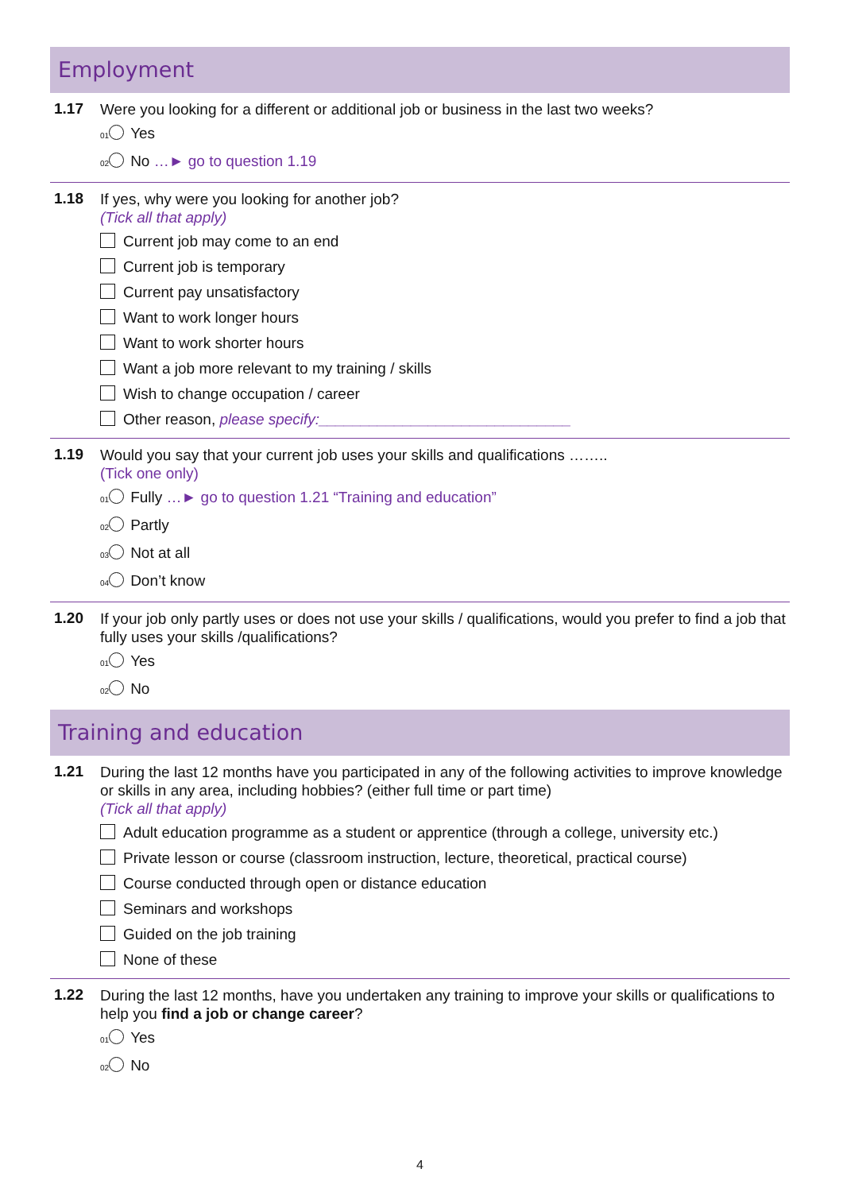Employment
1.17
Were you looking for a different or additional job or business in the last two weeks?
01 Yes
02 No …► go to question 1.19
1.18
If yes, why were you looking for another job?
(Tick all that apply)
Current job may come to an end
Current job is temporary
Current pay unsatisfactory
Want to work longer hours
Want to work shorter hours
Want a job more relevant to my training / skills
Wish to change occupation / career
Other reason, please specify:______________________________
1.19
Would you say that your current job uses your skills and qualifications ……..
(Tick one only)
01 Fully …► go to question 1.21 “Training and education”
02 Partly
03 Not at all
04 Don’t know
1.20
If your job only partly uses or does not use your skills / qualifications, would you prefer to find a job that fully uses your skills /qualifications?
01 Yes
02 No
Training and education
1.21
During the last 12 months have you participated in any of the following activities to improve knowledge or skills in any area, including hobbies? (either full time or part time)
(Tick all that apply)
Adult education programme as a student or apprentice (through a college, university etc.)
Private lesson or course (classroom instruction, lecture, theoretical, practical course)
Course conducted through open or distance education
Seminars and workshops
Guided on the job training
None of these
1.22
During the last 12 months, have you undertaken any training to improve your skills or qualifications to help you find a job or change career?
01 Yes
02 No
4